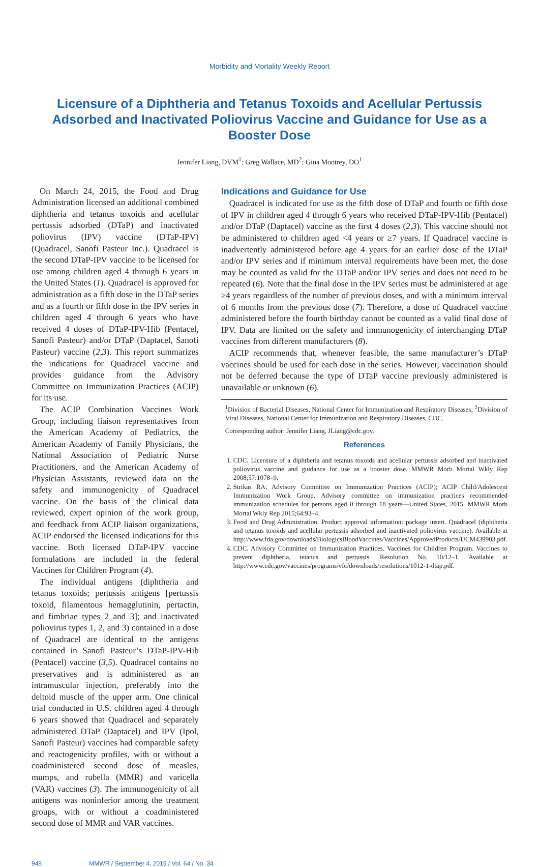Morbidity and Mortality Weekly Report
Licensure of a Diphtheria and Tetanus Toxoids and Acellular Pertussis Adsorbed and Inactivated Poliovirus Vaccine and Guidance for Use as a Booster Dose
Jennifer Liang, DVM<sup>1</sup>; Greg Wallace, MD<sup>2</sup>; Gina Mootrey, DO<sup>1</sup>
On March 24, 2015, the Food and Drug Administration licensed an additional combined diphtheria and tetanus toxoids and acellular pertussis adsorbed (DTaP) and inactivated poliovirus (IPV) vaccine (DTaP-IPV) (Quadracel, Sanofi Pasteur Inc.). Quadracel is the second DTaP-IPV vaccine to be licensed for use among children aged 4 through 6 years in the United States (1). Quadracel is approved for administration as a fifth dose in the DTaP series and as a fourth or fifth dose in the IPV series in children aged 4 through 6 years who have received 4 doses of DTaP-IPV-Hib (Pentacel, Sanofi Pasteur) and/or DTaP (Daptacel, Sanofi Pasteur) vaccine (2,3). This report summarizes the indications for Quadracel vaccine and provides guidance from the Advisory Committee on Immunization Practices (ACIP) for its use.
The ACIP Combination Vaccines Work Group, including liaison representatives from the American Academy of Pediatrics, the American Academy of Family Physicians, the National Association of Pediatric Nurse Practitioners, and the American Academy of Physician Assistants, reviewed data on the safety and immunogenicity of Quadracel vaccine. On the basis of the clinical data reviewed, expert opinion of the work group, and feedback from ACIP liaison organizations, ACIP endorsed the licensed indications for this vaccine. Both licensed DTaP-IPV vaccine formulations are included in the federal Vaccines for Children Program (4).
The individual antigens (diphtheria and tetanus toxoids; pertussis antigens [pertussis toxoid, filamentous hemagglutinin, pertactin, and fimbriae types 2 and 3]; and inactivated poliovirus types 1, 2, and 3) contained in a dose of Quadracel are identical to the antigens contained in Sanofi Pasteur’s DTaP-IPV-Hib (Pentacel) vaccine (3,5). Quadracel contains no preservatives and is administered as an intramuscular injection, preferably into the deltoid muscle of the upper arm. One clinical trial conducted in U.S. children aged 4 through 6 years showed that Quadracel and separately administered DTaP (Daptacel) and IPV (Ipol, Sanofi Pasteur) vaccines had comparable safety and reactogenicity profiles, with or without a coadministered second dose of measles, mumps, and rubella (MMR) and varicella (VAR) vaccines (3). The immunogenicity of all antigens was noninferior among the treatment groups, with or without a coadministered second dose of MMR and VAR vaccines.
Indications and Guidance for Use
Quadracel is indicated for use as the fifth dose of DTaP and fourth or fifth dose of IPV in children aged 4 through 6 years who received DTaP-IPV-Hib (Pentacel) and/or DTaP (Daptacel) vaccine as the first 4 doses (2,3). This vaccine should not be administered to children aged <4 years or ≥7 years. If Quadracel vaccine is inadvertently administered before age 4 years for an earlier dose of the DTaP and/or IPV series and if minimum interval requirements have been met, the dose may be counted as valid for the DTaP and/or IPV series and does not need to be repeated (6). Note that the final dose in the IPV series must be administered at age ≥4 years regardless of the number of previous doses, and with a minimum interval of 6 months from the previous dose (7). Therefore, a dose of Quadracel vaccine administered before the fourth birthday cannot be counted as a valid final dose of IPV. Data are limited on the safety and immunogenicity of interchanging DTaP vaccines from different manufacturers (8).
ACIP recommends that, whenever feasible, the same manufacturer’s DTaP vaccines should be used for each dose in the series. However, vaccination should not be deferred because the type of DTaP vaccine previously administered is unavailable or unknown (6).
<sup>1</sup> Division of Bacterial Diseases, National Center for Immunization and Respiratory Diseases; <sup>2</sup>Division of Viral Diseases, National Center for Immunization and Respiratory Diseases, CDC.
Corresponding author: Jennifer Liang, JLiang@cdc.gov.
References
1. CDC. Licensure of a diphtheria and tetanus toxoids and acellular pertussis adsorbed and inactivated poliovirus vaccine and guidance for use as a booster dose. MMWR Morb Mortal Wkly Rep 2008;57:1078–9.
2. Strikas RA; Advisory Committee on Immunization Practices (ACIP); ACIP Child/Adolescent Immunization Work Group. Advisory committee on immunization practices recommended immunization schedules for persons aged 0 through 18 years—United States, 2015. MMWR Morb Mortal Wkly Rep 2015;64:93–4.
3. Food and Drug Administration. Product approval information: package insert. Quadracel (diphtheria and tetanus toxoids and acellular pertussis adsorbed and inactivated poliovirus vaccine). Available at http://www.fda.gov/downloads/BiologicsBloodVaccines/Vaccines/ApprovedProducts/UCM439903.pdf.
4. CDC. Advisory Committee on Immunization Practices. Vaccines for Children Program. Vaccines to prevent diphtheria, tetanus and pertussis. Resolution No. 10/12–1. Available at http://www.cdc.gov/vaccines/programs/vfc/downloads/resolutions/1012-1-dtap.pdf.
948 MMWR / September 4, 2015 / Vol. 64 / No. 34